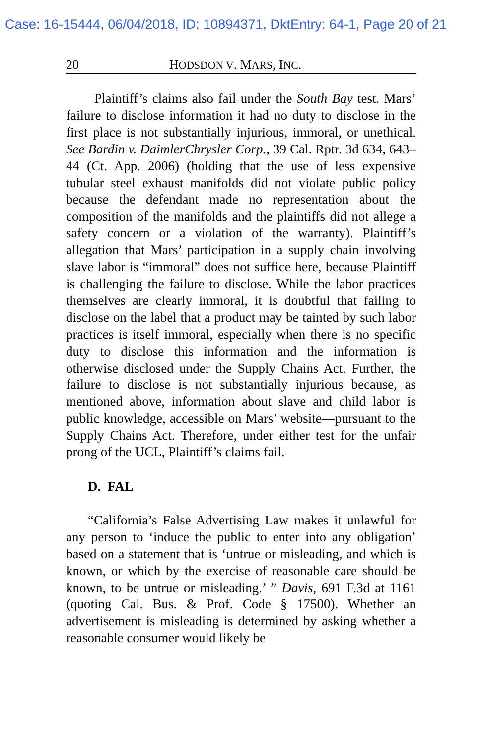Case: 16-15444, 06/04/2018, ID: 10894371, DktEntry: 64-1, Page 20 of 21
20 HODSDON V. MARS, INC.
Plaintiff’s claims also fail under the South Bay test. Mars’ failure to disclose information it had no duty to disclose in the first place is not substantially injurious, immoral, or unethical. See Bardin v. DaimlerChrysler Corp., 39 Cal. Rptr. 3d 634, 643–44 (Ct. App. 2006) (holding that the use of less expensive tubular steel exhaust manifolds did not violate public policy because the defendant made no representation about the composition of the manifolds and the plaintiffs did not allege a safety concern or a violation of the warranty). Plaintiff’s allegation that Mars’ participation in a supply chain involving slave labor is “immoral” does not suffice here, because Plaintiff is challenging the failure to disclose. While the labor practices themselves are clearly immoral, it is doubtful that failing to disclose on the label that a product may be tainted by such labor practices is itself immoral, especially when there is no specific duty to disclose this information and the information is otherwise disclosed under the Supply Chains Act. Further, the failure to disclose is not substantially injurious because, as mentioned above, information about slave and child labor is public knowledge, accessible on Mars’ website—pursuant to the Supply Chains Act. Therefore, under either test for the unfair prong of the UCL, Plaintiff’s claims fail.
D. FAL
“California’s False Advertising Law makes it unlawful for any person to ‘induce the public to enter into any obligation’ based on a statement that is ‘untrue or misleading, and which is known, or which by the exercise of reasonable care should be known, to be untrue or misleading.’ ” Davis, 691 F.3d at 1161 (quoting Cal. Bus. & Prof. Code § 17500). Whether an advertisement is misleading is determined by asking whether a reasonable consumer would likely be